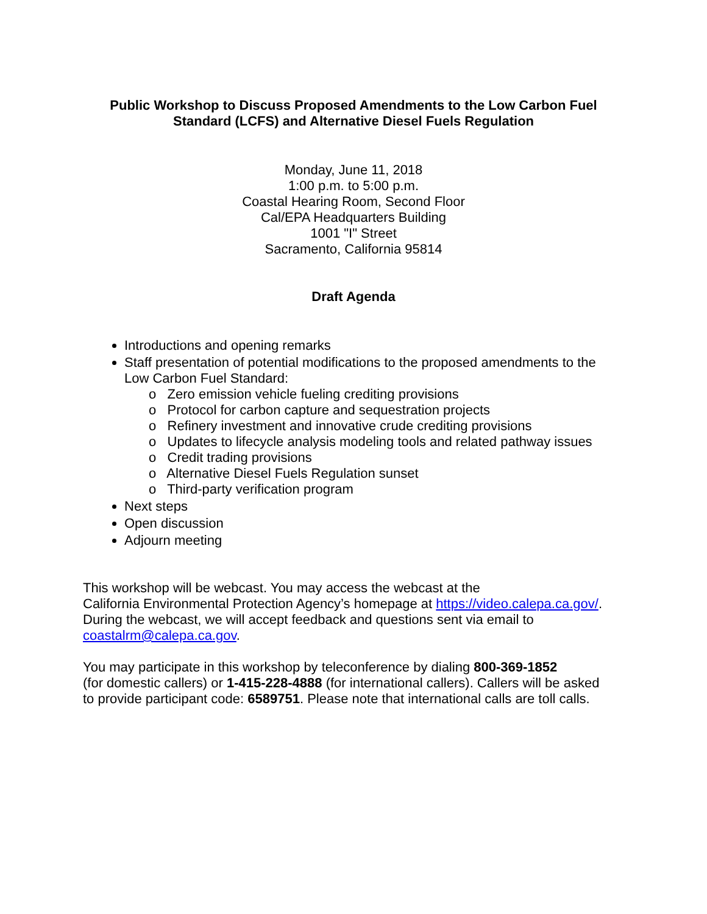Public Workshop to Discuss Proposed Amendments to the Low Carbon Fuel
Standard (LCFS) and Alternative Diesel Fuels Regulation
Monday, June 11, 2018
1:00 p.m. to 5:00 p.m.
Coastal Hearing Room, Second Floor
Cal/EPA Headquarters Building
1001 "I" Street
Sacramento, California 95814
Draft Agenda
Introductions and opening remarks
Staff presentation of potential modifications to the proposed amendments to the Low Carbon Fuel Standard:
o Zero emission vehicle fueling crediting provisions
o Protocol for carbon capture and sequestration projects
o Refinery investment and innovative crude crediting provisions
o Updates to lifecycle analysis modeling tools and related pathway issues
o Credit trading provisions
o Alternative Diesel Fuels Regulation sunset
o Third-party verification program
Next steps
Open discussion
Adjourn meeting
This workshop will be webcast. You may access the webcast at the
California Environmental Protection Agency’s homepage at https://video.calepa.ca.gov/.
During the webcast, we will accept feedback and questions sent via email to
coastalrm@calepa.ca.gov.
You may participate in this workshop by teleconference by dialing 800-369-1852
(for domestic callers) or 1-415-228-4888 (for international callers). Callers will be asked
to provide participant code: 6589751. Please note that international calls are toll calls.